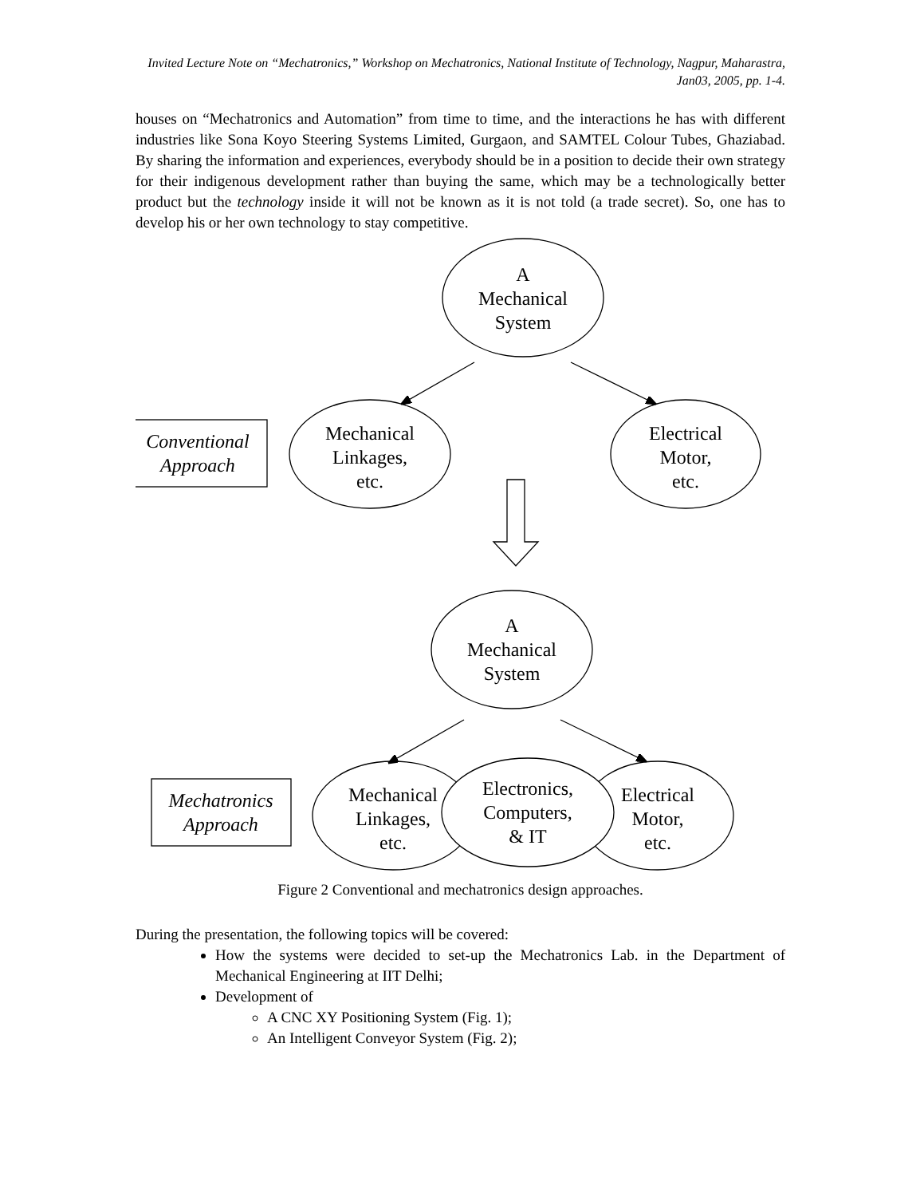Invited Lecture Note on “Mechatronics,” Workshop on Mechatronics, National Institute of Technology, Nagpur, Maharastra, Jan03, 2005, pp. 1-4.
houses on “Mechatronics and Automation” from time to time, and the interactions he has with different industries like Sona Koyo Steering Systems Limited, Gurgaon, and SAMTEL Colour Tubes, Ghaziabad. By sharing the information and experiences, everybody should be in a position to decide their own strategy for their indigenous development rather than buying the same, which may be a technologically better product but the technology inside it will not be known as it is not told (a trade secret). So, one has to develop his or her own technology to stay competitive.
A
Mechanical
System
Mechanical
Linkages,
etc.
Electrical
Motor,
etc.
Conventional
Approach
A
Mechanical
System
Mechanical
Linkages,
etc.
Electronics,
Computers,
& IT
Electrical
Motor,
etc.
Mechatronics
Approach
Figure 2 Conventional and mechatronics design approaches.
During the presentation, the following topics will be covered:
How the systems were decided to set-up the Mechatronics Lab. in the Department of Mechanical Engineering at IIT Delhi;
Development of
A CNC XY Positioning System (Fig. 1);
An Intelligent Conveyor System (Fig. 2);